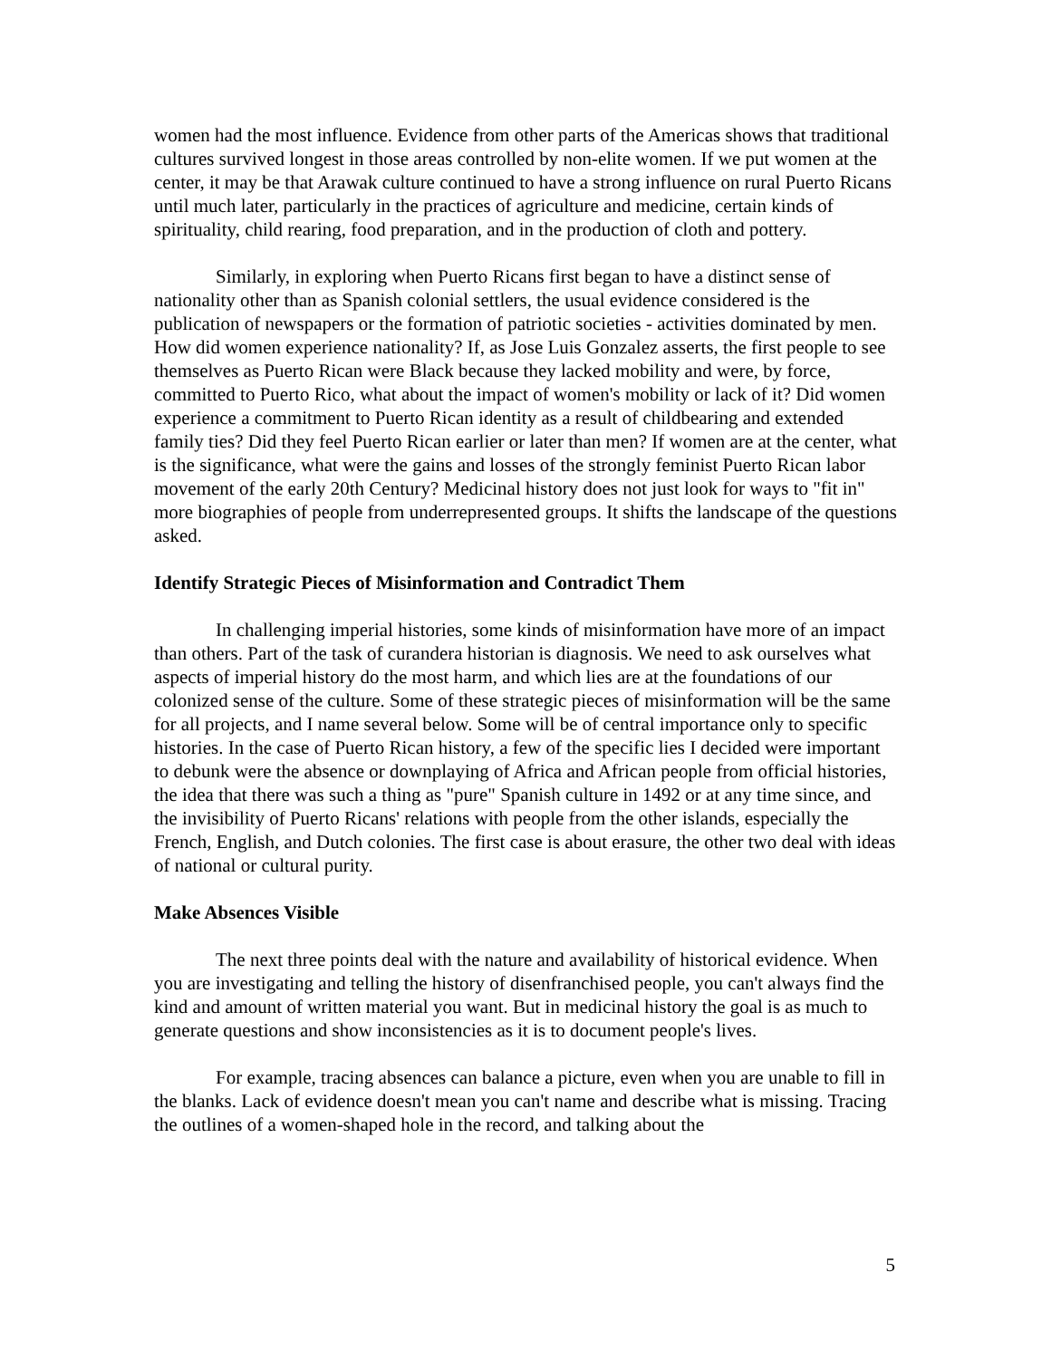women had the most influence. Evidence from other parts of the Americas shows that traditional cultures survived longest in those areas controlled by non-elite women. If we put women at the center, it may be that Arawak culture continued to have a strong influence on rural Puerto Ricans until much later, particularly in the practices of agriculture and medicine, certain kinds of spirituality, child rearing, food preparation, and in the production of cloth and pottery.
Similarly, in exploring when Puerto Ricans first began to have a distinct sense of nationality other than as Spanish colonial settlers, the usual evidence considered is the publication of newspapers or the formation of patriotic societies - activities dominated by men. How did women experience nationality? If, as Jose Luis Gonzalez asserts, the first people to see themselves as Puerto Rican were Black because they lacked mobility and were, by force, committed to Puerto Rico, what about the impact of women's mobility or lack of it? Did women experience a commitment to Puerto Rican identity as a result of childbearing and extended family ties? Did they feel Puerto Rican earlier or later than men? If women are at the center, what is the significance, what were the gains and losses of the strongly feminist Puerto Rican labor movement of the early 20th Century? Medicinal history does not just look for ways to "fit in" more biographies of people from underrepresented groups. It shifts the landscape of the questions asked.
Identify Strategic Pieces of Misinformation and Contradict Them
In challenging imperial histories, some kinds of misinformation have more of an impact than others. Part of the task of curandera historian is diagnosis. We need to ask ourselves what aspects of imperial history do the most harm, and which lies are at the foundations of our colonized sense of the culture. Some of these strategic pieces of misinformation will be the same for all projects, and I name several below. Some will be of central importance only to specific histories. In the case of Puerto Rican history, a few of the specific lies I decided were important to debunk were the absence or downplaying of Africa and African people from official histories, the idea that there was such a thing as "pure" Spanish culture in 1492 or at any time since, and the invisibility of Puerto Ricans' relations with people from the other islands, especially the French, English, and Dutch colonies. The first case is about erasure, the other two deal with ideas of national or cultural purity.
Make Absences Visible
The next three points deal with the nature and availability of historical evidence. When you are investigating and telling the history of disenfranchised people, you can't always find the kind and amount of written material you want. But in medicinal history the goal is as much to generate questions and show inconsistencies as it is to document people's lives.
For example, tracing absences can balance a picture, even when you are unable to fill in the blanks. Lack of evidence doesn't mean you can't name and describe what is missing. Tracing the outlines of a women-shaped hole in the record, and talking about the
5